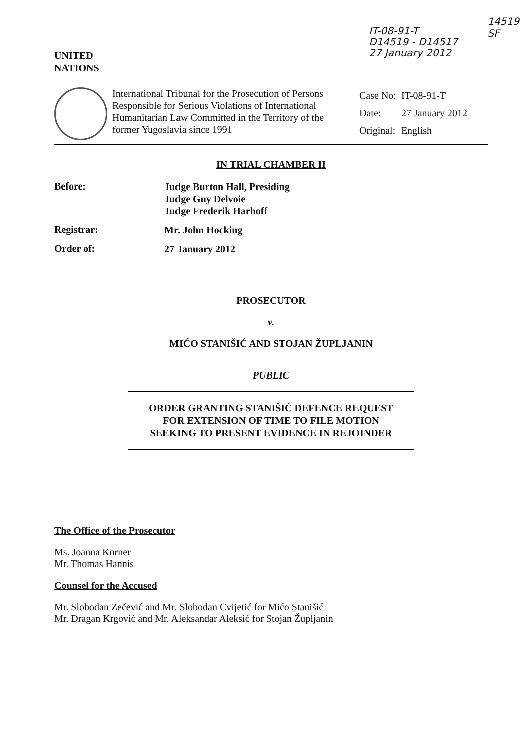UNITED
NATIONS
IT-08-91-T
D14519 - D14517
27 January 2012
14519
SF
International Tribunal for the Prosecution of Persons Responsible for Serious Violations of International Humanitarian Law Committed in the Territory of the former Yugoslavia since 1991
| Case No: | IT-08-91-T |
| Date: | 27 January 2012 |
| Original: | English |
IN TRIAL CHAMBER II
Before:
Judge Burton Hall, Presiding
Judge Guy Delvoie
Judge Frederik Harhoff
Registrar:
Mr. John Hocking
Order of:
27 January 2012
PROSECUTOR
v.
MIĆO STANIŠIĆ AND STOJAN ŽUPLJANIN
PUBLIC
ORDER GRANTING STANIŠIĆ DEFENCE REQUEST
FOR EXTENSION OF TIME TO FILE MOTION
SEEKING TO PRESENT EVIDENCE IN REJOINDER
The Office of the Prosecutor
Ms. Joanna Korner
Mr. Thomas Hannis
Counsel for the Accused
Mr. Slobodan Zečević and Mr. Slobodan Cvijetić for Mićo Stanišić
Mr. Dragan Krgović and Mr. Aleksandar Aleksić for Stojan Župljanin